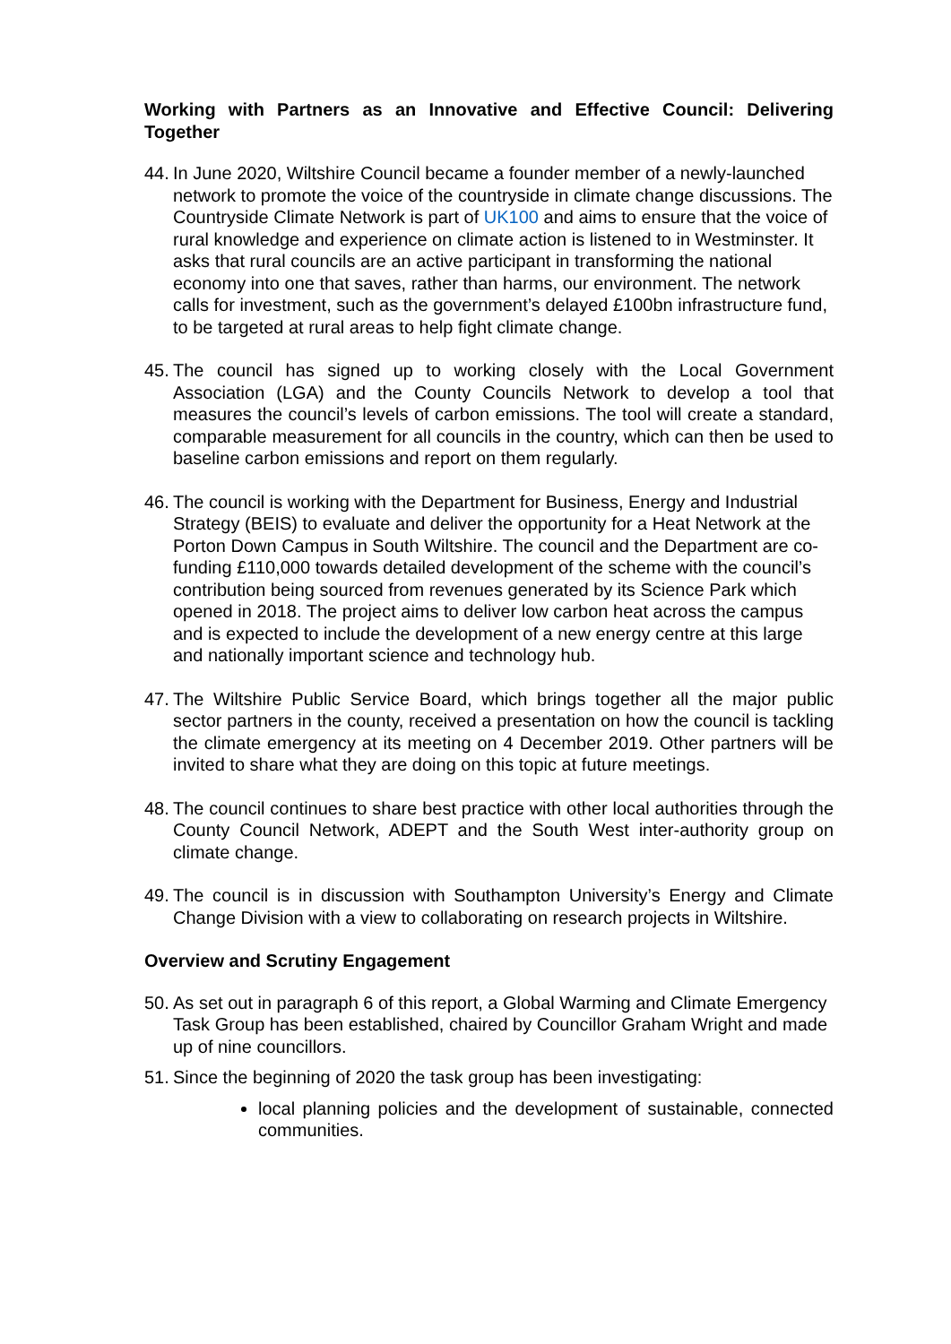Working with Partners as an Innovative and Effective Council: Delivering Together
44.
In June 2020, Wiltshire Council became a founder member of a newly-launched network to promote the voice of the countryside in climate change discussions. The Countryside Climate Network is part of UK100 and aims to ensure that the voice of rural knowledge and experience on climate action is listened to in Westminster. It asks that rural councils are an active participant in transforming the national economy into one that saves, rather than harms, our environment. The network calls for investment, such as the government’s delayed £100bn infrastructure fund, to be targeted at rural areas to help fight climate change.
45.
The council has signed up to working closely with the Local Government Association (LGA) and the County Councils Network to develop a tool that measures the council’s levels of carbon emissions. The tool will create a standard, comparable measurement for all councils in the country, which can then be used to baseline carbon emissions and report on them regularly.
46.
The council is working with the Department for Business, Energy and Industrial Strategy (BEIS) to evaluate and deliver the opportunity for a Heat Network at the Porton Down Campus in South Wiltshire. The council and the Department are co-funding £110,000 towards detailed development of the scheme with the council’s contribution being sourced from revenues generated by its Science Park which opened in 2018. The project aims to deliver low carbon heat across the campus and is expected to include the development of a new energy centre at this large and nationally important science and technology hub.
47.
The Wiltshire Public Service Board, which brings together all the major public sector partners in the county, received a presentation on how the council is tackling the climate emergency at its meeting on 4 December 2019. Other partners will be invited to share what they are doing on this topic at future meetings.
48.
The council continues to share best practice with other local authorities through the County Council Network, ADEPT and the South West inter-authority group on climate change.
49.
The council is in discussion with Southampton University’s Energy and Climate Change Division with a view to collaborating on research projects in Wiltshire.
Overview and Scrutiny Engagement
50.
As set out in paragraph 6 of this report, a Global Warming and Climate Emergency Task Group has been established, chaired by Councillor Graham Wright and made up of nine councillors.
51.
Since the beginning of 2020 the task group has been investigating:
local planning policies and the development of sustainable, connected communities.